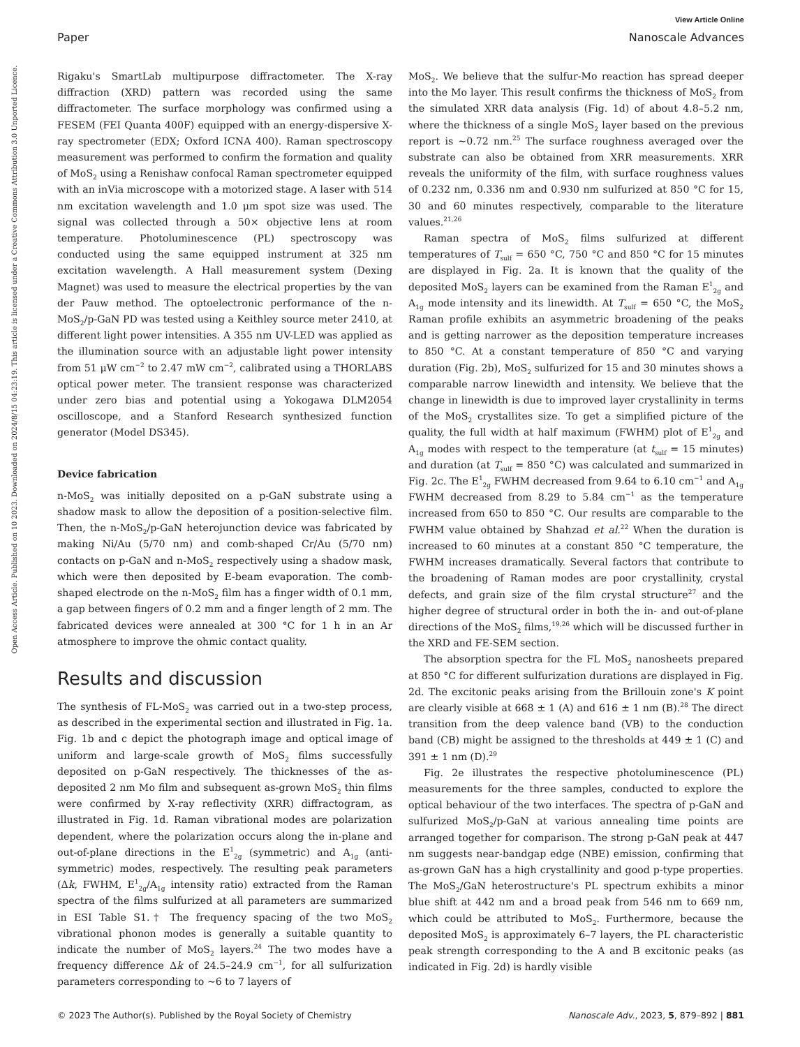View Article Online
Paper Nanoscale Advances
Open Access Article. Published on 10 2023. Downloaded on 2024/8/15 04:23:19. This article is licensed under a Creative Commons Attribution 3.0 Unported Licence.
Rigaku's SmartLab multipurpose diffractometer. The X-ray diffraction (XRD) pattern was recorded using the same diffractometer. The surface morphology was confirmed using a FESEM (FEI Quanta 400F) equipped with an energy-dispersive X-ray spectrometer (EDX; Oxford ICNA 400). Raman spectroscopy measurement was performed to confirm the formation and quality of MoS<sub>2</sub> using a Renishaw confocal Raman spectrometer equipped with an inVia microscope with a motorized stage. A laser with 514 nm excitation wavelength and 1.0 μm spot size was used. The signal was collected through a 50× objective lens at room temperature. Photoluminescence (PL) spectroscopy was conducted using the same equipped instrument at 325 nm excitation wavelength. A Hall measurement system (Dexing Magnet) was used to measure the electrical properties by the van der Pauw method. The optoelectronic performance of the n-MoS<sub>2</sub>/p-GaN PD was tested using a Keithley source meter 2410, at different light power intensities. A 355 nm UV-LED was applied as the illumination source with an adjustable light power intensity from 51 μW cm<sup>−2</sup> to 2.47 mW cm<sup>−2</sup>, calibrated using a THORLABS optical power meter. The transient response was characterized under zero bias and potential using a Yokogawa DLM2054 oscilloscope, and a Stanford Research synthesized function generator (Model DS345).
Device fabrication
n-MoS<sub>2</sub> was initially deposited on a p-GaN substrate using a shadow mask to allow the deposition of a position-selective film. Then, the n-MoS<sub>2</sub>/p-GaN heterojunction device was fabricated by making Ni/Au (5/70 nm) and comb-shaped Cr/Au (5/70 nm) contacts on p-GaN and n-MoS<sub>2</sub> respectively using a shadow mask, which were then deposited by E-beam evaporation. The comb-shaped electrode on the n-MoS<sub>2</sub> film has a finger width of 0.1 mm, a gap between fingers of 0.2 mm and a finger length of 2 mm. The fabricated devices were annealed at 300 °C for 1 h in an Ar atmosphere to improve the ohmic contact quality.
Results and discussion
The synthesis of FL-MoS<sub>2</sub> was carried out in a two-step process, as described in the experimental section and illustrated in Fig. 1a. Fig. 1b and c depict the photograph image and optical image of uniform and large-scale growth of MoS<sub>2</sub> films successfully deposited on p-GaN respectively. The thicknesses of the as-deposited 2 nm Mo film and subsequent as-grown MoS<sub>2</sub> thin films were confirmed by X-ray reflectivity (XRR) diffractogram, as illustrated in Fig. 1d. Raman vibrational modes are polarization dependent, where the polarization occurs along the in-plane and out-of-plane directions in the E<sup>1</sup><sub>2g</sub> (symmetric) and A<sub>1g</sub> (anti-symmetric) modes, respectively. The resulting peak parameters (Δk, FWHM, E<sup>1</sup><sub>2g</sub>/A<sub>1g</sub> intensity ratio) extracted from the Raman spectra of the films sulfurized at all parameters are summarized in ESI Table S1.† The frequency spacing of the two MoS<sub>2</sub> vibrational phonon modes is generally a suitable quantity to indicate the number of MoS<sub>2</sub> layers.<sup>24</sup> The two modes have a frequency difference Δk of 24.5–24.9 cm<sup>−1</sup>, for all sulfurization parameters corresponding to ∼6 to 7 layers of
MoS<sub>2</sub>. We believe that the sulfur-Mo reaction has spread deeper into the Mo layer. This result confirms the thickness of MoS<sub>2</sub> from the simulated XRR data analysis (Fig. 1d) of about 4.8–5.2 nm, where the thickness of a single MoS<sub>2</sub> layer based on the previous report is ∼0.72 nm.<sup>25</sup> The surface roughness averaged over the substrate can also be obtained from XRR measurements. XRR reveals the uniformity of the film, with surface roughness values of 0.232 nm, 0.336 nm and 0.930 nm sulfurized at 850 °C for 15, 30 and 60 minutes respectively, comparable to the literature values.<sup>21,26</sup>
Raman spectra of MoS<sub>2</sub> films sulfurized at different temperatures of T<sub>sulf</sub> = 650 °C, 750 °C and 850 °C for 15 minutes are displayed in Fig. 2a. It is known that the quality of the deposited MoS<sub>2</sub> layers can be examined from the Raman E<sup>1</sup><sub>2g</sub> and A<sub>1g</sub> mode intensity and its linewidth. At T<sub>sulf</sub> = 650 °C, the MoS<sub>2</sub> Raman profile exhibits an asymmetric broadening of the peaks and is getting narrower as the deposition temperature increases to 850 °C. At a constant temperature of 850 °C and varying duration (Fig. 2b), MoS<sub>2</sub> sulfurized for 15 and 30 minutes shows a comparable narrow linewidth and intensity. We believe that the change in linewidth is due to improved layer crystallinity in terms of the MoS<sub>2</sub> crystallites size. To get a simplified picture of the quality, the full width at half maximum (FWHM) plot of E<sup>1</sup><sub>2g</sub> and A<sub>1g</sub> modes with respect to the temperature (at t<sub>sulf</sub> = 15 minutes) and duration (at T<sub>sulf</sub> = 850 °C) was calculated and summarized in Fig. 2c. The E<sup>1</sup><sub>2g</sub> FWHM decreased from 9.64 to 6.10 cm<sup>−1</sup> and A<sub>1g</sub> FWHM decreased from 8.29 to 5.84 cm<sup>−1</sup> as the temperature increased from 650 to 850 °C. Our results are comparable to the FWHM value obtained by Shahzad et al.<sup>22</sup> When the duration is increased to 60 minutes at a constant 850 °C temperature, the FWHM increases dramatically. Several factors that contribute to the broadening of Raman modes are poor crystallinity, crystal defects, and grain size of the film crystal structure<sup>27</sup> and the higher degree of structural order in both the in- and out-of-plane directions of the MoS<sub>2</sub> films,<sup>19,26</sup> which will be discussed further in the XRD and FE-SEM section.
The absorption spectra for the FL MoS<sub>2</sub> nanosheets prepared at 850 °C for different sulfurization durations are displayed in Fig. 2d. The excitonic peaks arising from the Brillouin zone's K point are clearly visible at 668 ± 1 (A) and 616 ± 1 nm (B).<sup>28</sup> The direct transition from the deep valence band (VB) to the conduction band (CB) might be assigned to the thresholds at 449 ± 1 (C) and 391 ± 1 nm (D).<sup>29</sup>
Fig. 2e illustrates the respective photoluminescence (PL) measurements for the three samples, conducted to explore the optical behaviour of the two interfaces. The spectra of p-GaN and sulfurized MoS<sub>2</sub>/p-GaN at various annealing time points are arranged together for comparison. The strong p-GaN peak at 447 nm suggests near-bandgap edge (NBE) emission, confirming that as-grown GaN has a high crystallinity and good p-type properties. The MoS<sub>2</sub>/GaN heterostructure's PL spectrum exhibits a minor blue shift at 442 nm and a broad peak from 546 nm to 669 nm, which could be attributed to MoS<sub>2</sub>. Furthermore, because the deposited MoS<sub>2</sub> is approximately 6–7 layers, the PL characteristic peak strength corresponding to the A and B excitonic peaks (as indicated in Fig. 2d) is hardly visible
© 2023 The Author(s). Published by the Royal Society of Chemistry Nanoscale Adv., 2023, 5, 879–892 | 881